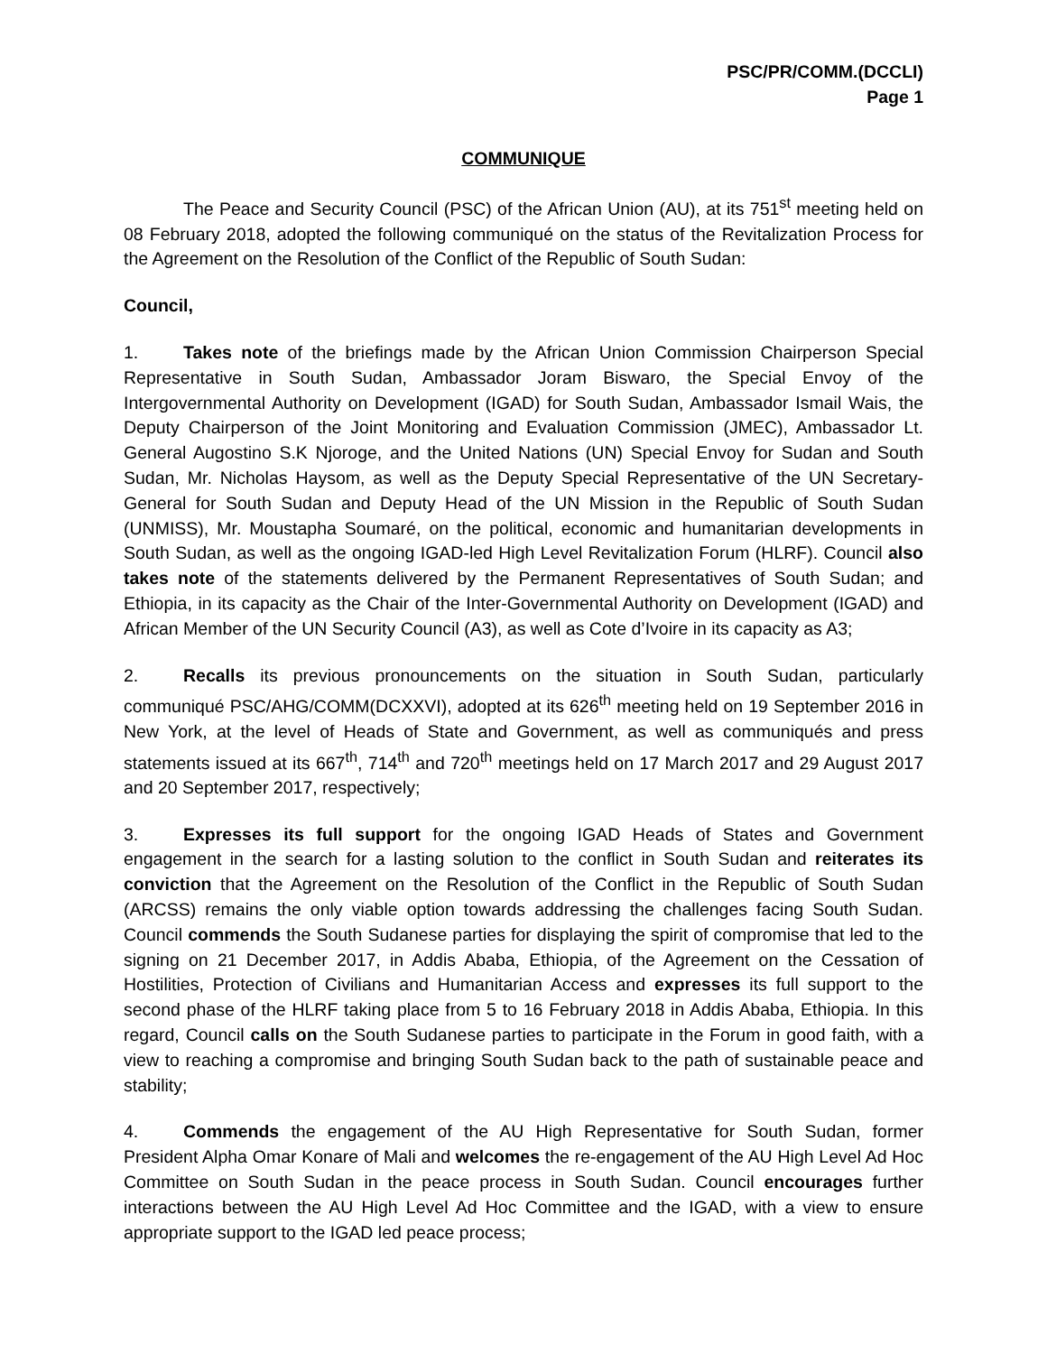PSC/PR/COMM.(DCCLI)
Page 1
COMMUNIQUE
The Peace and Security Council (PSC) of the African Union (AU), at its 751<sup>st</sup> meeting held on 08 February 2018, adopted the following communiqué on the status of the Revitalization Process for the Agreement on the Resolution of the Conflict of the Republic of South Sudan:
Council,
1. Takes note of the briefings made by the African Union Commission Chairperson Special Representative in South Sudan, Ambassador Joram Biswaro, the Special Envoy of the Intergovernmental Authority on Development (IGAD) for South Sudan, Ambassador Ismail Wais, the Deputy Chairperson of the Joint Monitoring and Evaluation Commission (JMEC), Ambassador Lt. General Augostino S.K Njoroge, and the United Nations (UN) Special Envoy for Sudan and South Sudan, Mr. Nicholas Haysom, as well as the Deputy Special Representative of the UN Secretary-General for South Sudan and Deputy Head of the UN Mission in the Republic of South Sudan (UNMISS), Mr. Moustapha Soumaré, on the political, economic and humanitarian developments in South Sudan, as well as the ongoing IGAD-led High Level Revitalization Forum (HLRF). Council also takes note of the statements delivered by the Permanent Representatives of South Sudan; and Ethiopia, in its capacity as the Chair of the Inter-Governmental Authority on Development (IGAD) and African Member of the UN Security Council (A3), as well as Cote d’Ivoire in its capacity as A3;
2. Recalls its previous pronouncements on the situation in South Sudan, particularly communiqué PSC/AHG/COMM(DCXXVI), adopted at its 626<sup>th</sup> meeting held on 19 September 2016 in New York, at the level of Heads of State and Government, as well as communiqués and press statements issued at its 667<sup>th</sup>, 714<sup>th</sup> and 720<sup>th</sup> meetings held on 17 March 2017 and 29 August 2017 and 20 September 2017, respectively;
3. Expresses its full support for the ongoing IGAD Heads of States and Government engagement in the search for a lasting solution to the conflict in South Sudan and reiterates its conviction that the Agreement on the Resolution of the Conflict in the Republic of South Sudan (ARCSS) remains the only viable option towards addressing the challenges facing South Sudan. Council commends the South Sudanese parties for displaying the spirit of compromise that led to the signing on 21 December 2017, in Addis Ababa, Ethiopia, of the Agreement on the Cessation of Hostilities, Protection of Civilians and Humanitarian Access and expresses its full support to the second phase of the HLRF taking place from 5 to 16 February 2018 in Addis Ababa, Ethiopia. In this regard, Council calls on the South Sudanese parties to participate in the Forum in good faith, with a view to reaching a compromise and bringing South Sudan back to the path of sustainable peace and stability;
4. Commends the engagement of the AU High Representative for South Sudan, former President Alpha Omar Konare of Mali and welcomes the re-engagement of the AU High Level Ad Hoc Committee on South Sudan in the peace process in South Sudan. Council encourages further interactions between the AU High Level Ad Hoc Committee and the IGAD, with a view to ensure appropriate support to the IGAD led peace process;